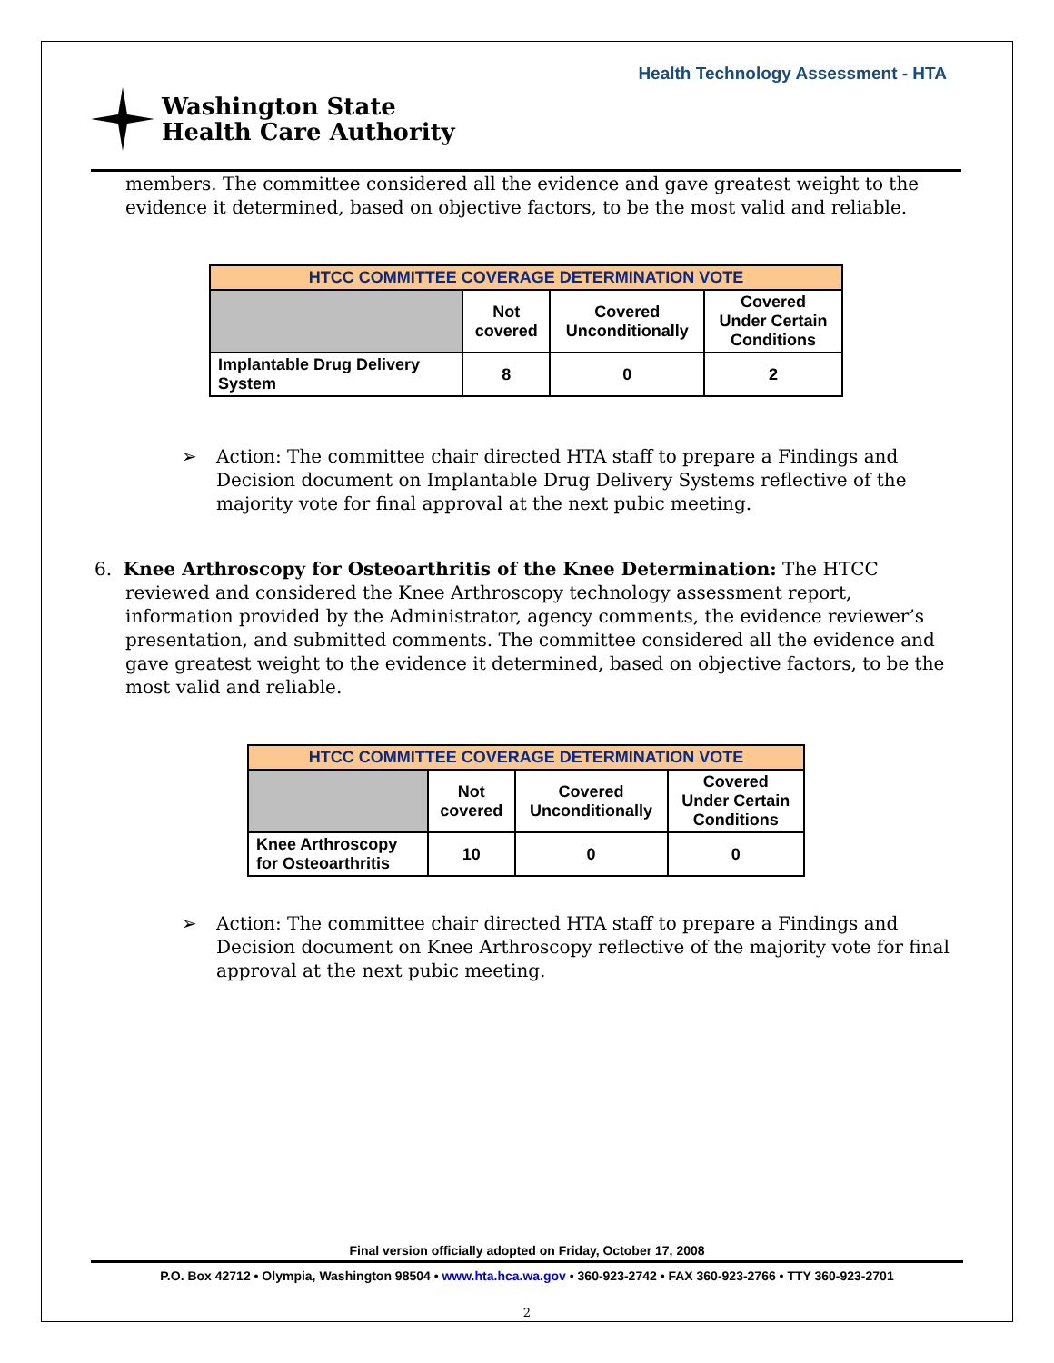Health Technology Assessment - HTA
Washington State
Health Care Authority
members. The committee considered all the evidence and gave greatest weight to the evidence it determined, based on objective factors, to be the most valid and reliable.
| HTCC COMMITTEE COVERAGE DETERMINATION VOTE | | | |
| --- | --- | --- | --- |
| | Not covered | Covered Unconditionally | Covered Under Certain Conditions |
| Implantable Drug Delivery System | 8 | 0 | 2 |
➢ Action: The committee chair directed HTA staff to prepare a Findings and Decision document on Implantable Drug Delivery Systems reflective of the majority vote for final approval at the next pubic meeting.
6. Knee Arthroscopy for Osteoarthritis of the Knee Determination: The HTCC reviewed and considered the Knee Arthroscopy technology assessment report, information provided by the Administrator, agency comments, the evidence reviewer’s presentation, and submitted comments. The committee considered all the evidence and gave greatest weight to the evidence it determined, based on objective factors, to be the most valid and reliable.
| HTCC COMMITTEE COVERAGE DETERMINATION VOTE | | | |
| --- | --- | --- | --- |
| | Not covered | Covered Unconditionally | Covered Under Certain Conditions |
| Knee Arthroscopy for Osteoarthritis | 10 | 0 | 0 |
➢ Action: The committee chair directed HTA staff to prepare a Findings and Decision document on Knee Arthroscopy reflective of the majority vote for final approval at the next pubic meeting.
Final version officially adopted on Friday, October 17, 2008
P.O. Box 42712 • Olympia, Washington 98504 • www.hta.hca.wa.gov • 360-923-2742 • FAX 360-923-2766 • TTY 360-923-2701
2